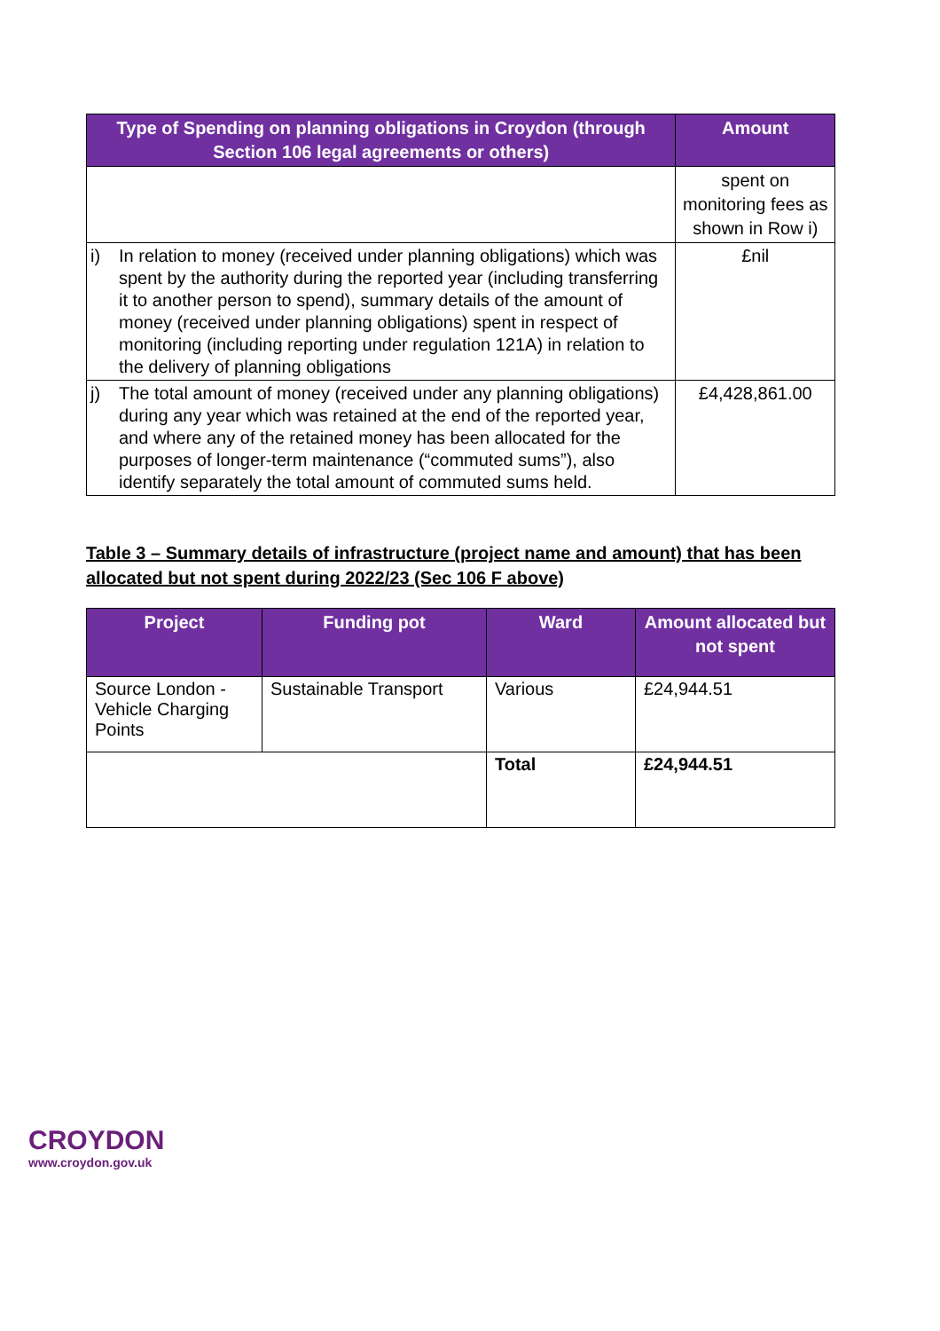| Type of Spending on planning obligations in Croydon (through Section 106 legal agreements or others) | | Amount |
| --- | --- | --- |
| | | spent on monitoring fees as shown in Row i) |
| i) | In relation to money (received under planning obligations) which was spent by the authority during the reported year (including transferring it to another person to spend), summary details of the amount of money (received under planning obligations) spent in respect of monitoring (including reporting under regulation 121A) in relation to the delivery of planning obligations | £nil |
| j) | The total amount of money (received under any planning obligations) during any year which was retained at the end of the reported year, and where any of the retained money has been allocated for the purposes of longer-term maintenance (“commuted sums”), also identify separately the total amount of commuted sums held. | £4,428,861.00 |
Table 3 – Summary details of infrastructure (project name and amount) that has been allocated but not spent during 2022/23 (Sec 106 F above)
| Project | Funding pot | Ward | Amount allocated but not spent |
| --- | --- | --- | --- |
| Source London - Vehicle Charging Points | Sustainable Transport | Various | £24,944.51 |
| | | Total | £24,944.51 |
CROYDON
www.croydon.gov.uk